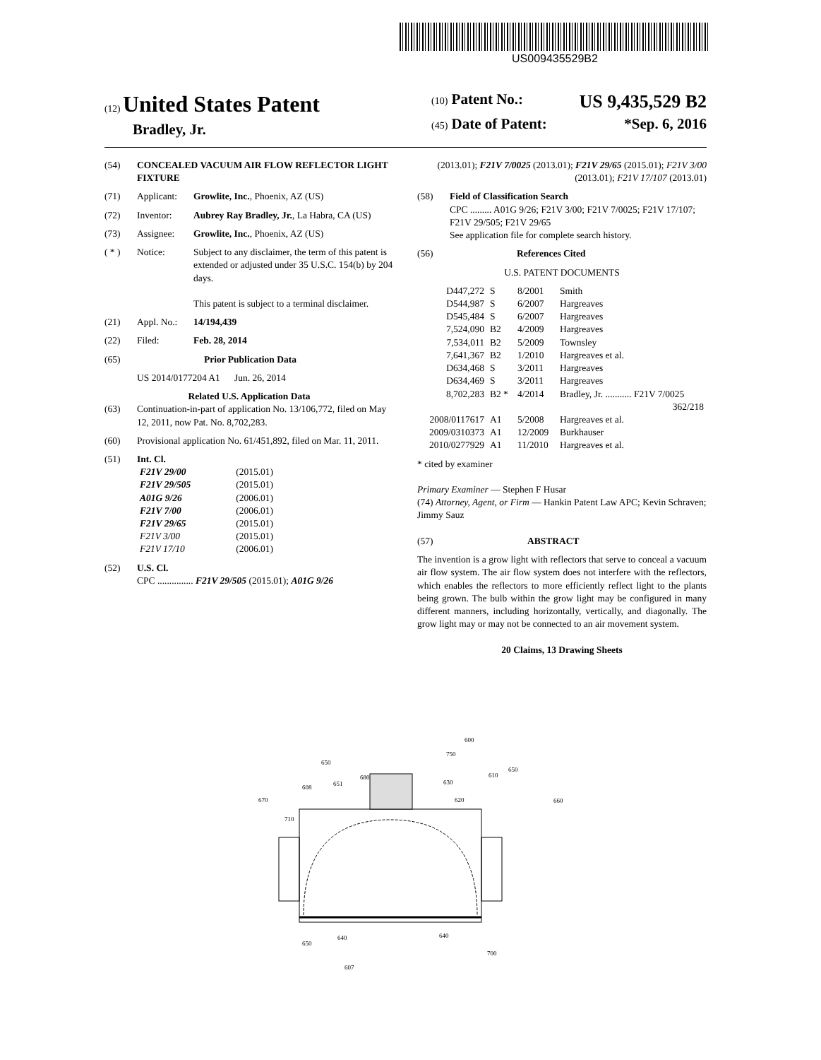US009435529B2
(12) United States Patent
Bradley, Jr.
(10) Patent No.: US 9,435,529 B2
(45) Date of Patent: *Sep. 6, 2016
(54) CONCEALED VACUUM AIR FLOW REFLECTOR LIGHT FIXTURE
(71) Applicant: Growlite, Inc., Phoenix, AZ (US)
(72) Inventor: Aubrey Ray Bradley, Jr., La Habra, CA (US)
(73) Assignee: Growlite, Inc., Phoenix, AZ (US)
( * ) Notice: Subject to any disclaimer, the term of this patent is extended or adjusted under 35 U.S.C. 154(b) by 204 days.
This patent is subject to a terminal disclaimer.
(21) Appl. No.: 14/194,439
(22) Filed: Feb. 28, 2014
(65) Prior Publication Data
US 2014/0177204 A1 Jun. 26, 2014
Related U.S. Application Data
(63) Continuation-in-part of application No. 13/106,772, filed on May 12, 2011, now Pat. No. 8,702,283.
(60) Provisional application No. 61/451,892, filed on Mar. 11, 2011.
(51) Int. Cl.
| F21V 29/00 | (2015.01) |
| F21V 29/505 | (2015.01) |
| A01G 9/26 | (2006.01) |
| F21V 7/00 | (2006.01) |
| F21V 29/65 | (2015.01) |
| F21V 3/00 | (2015.01) |
| F21V 17/10 | (2006.01) |
(52) U.S. Cl.
CPC ............... F21V 29/505 (2015.01); A01G 9/26
(2013.01); F21V 7/0025 (2013.01); F21V 29/65 (2015.01); F21V 3/00 (2013.01); F21V 17/107 (2013.01)
(58) Field of Classification Search
CPC ......... A01G 9/26; F21V 3/00; F21V 7/0025; F21V 17/107; F21V 29/505; F21V 29/65
See application file for complete search history.
(56) References Cited
U.S. PATENT DOCUMENTS
| D447,272 | S | 8/2001 | Smith |
| D544,987 | S | 6/2007 | Hargreaves |
| D545,484 | S | 6/2007 | Hargreaves |
| 7,524,090 | B2 | 4/2009 | Hargreaves |
| 7,534,011 | B2 | 5/2009 | Townsley |
| 7,641,367 | B2 | 1/2010 | Hargreaves et al. |
| D634,468 | S | 3/2011 | Hargreaves |
| D634,469 | S | 3/2011 | Hargreaves |
| 8,702,283 | B2 * | 4/2014 | Bradley, Jr. ........... F21V 7/0025 362/218 |
| 2008/0117617 | A1 | 5/2008 | Hargreaves et al. |
| 2009/0310373 | A1 | 12/2009 | Burkhauser |
| 2010/0277929 | A1 | 11/2010 | Hargreaves et al. |
* cited by examiner
Primary Examiner — Stephen F Husar
(74) Attorney, Agent, or Firm — Hankin Patent Law APC; Kevin Schraven; Jimmy Sauz
(57) ABSTRACT
The invention is a grow light with reflectors that serve to conceal a vacuum air flow system. The air flow system does not interfere with the reflectors, which enables the reflectors to more efficiently reflect light to the plants being grown. The bulb within the grow light may be configured in many different manners, including horizontally, vertically, and diagonally. The grow light may or may not be connected to an air movement system.
20 Claims, 13 Drawing Sheets
600
750
650
650
680
651
630
610
608
620
670
660
710
650
640
640
700
607